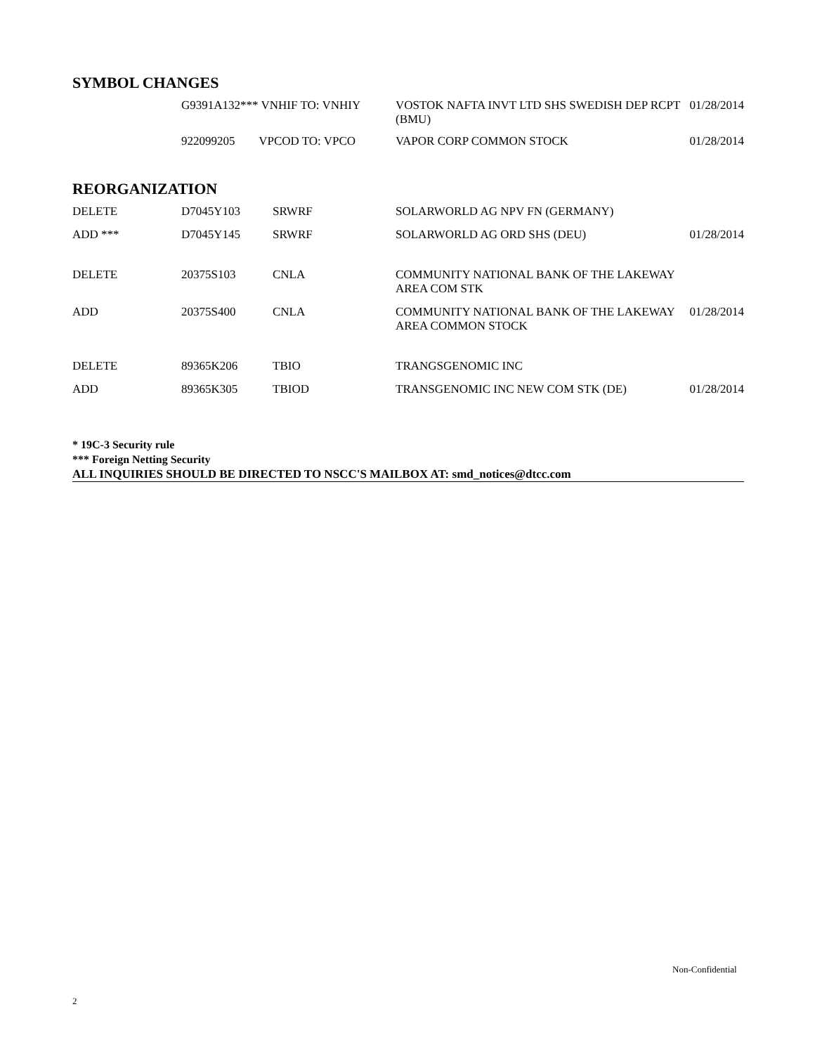SYMBOL CHANGES
| | G9391A132*** VNHIF TO: VNHIY | VOSTOK NAFTA INVT LTD SHS SWEDISH DEP RCPT (BMU) | 01/28/2014 |
| | 922099205 VPCOD TO: VPCO | VAPOR CORP COMMON STOCK | 01/28/2014 |
REORGANIZATION
| DELETE | D7045Y103 | SRWRF | SOLARWORLD AG NPV FN (GERMANY) | |
| ADD *** | D7045Y145 | SRWRF | SOLARWORLD AG ORD SHS (DEU) | 01/28/2014 |
| DELETE | 20375S103 | CNLA | COMMUNITY NATIONAL BANK OF THE LAKEWAY AREA COM STK | |
| ADD | 20375S400 | CNLA | COMMUNITY NATIONAL BANK OF THE LAKEWAY AREA COMMON STOCK | 01/28/2014 |
| DELETE | 89365K206 | TBIO | TRANGSGENOMIC INC | |
| ADD | 89365K305 | TBIOD | TRANSGENOMIC INC NEW COM STK (DE) | 01/28/2014 |
* 19C-3 Security rule
*** Foreign Netting Security
ALL INQUIRIES SHOULD BE DIRECTED TO NSCC'S MAILBOX AT: smd_notices@dtcc.com
Non-Confidential
2